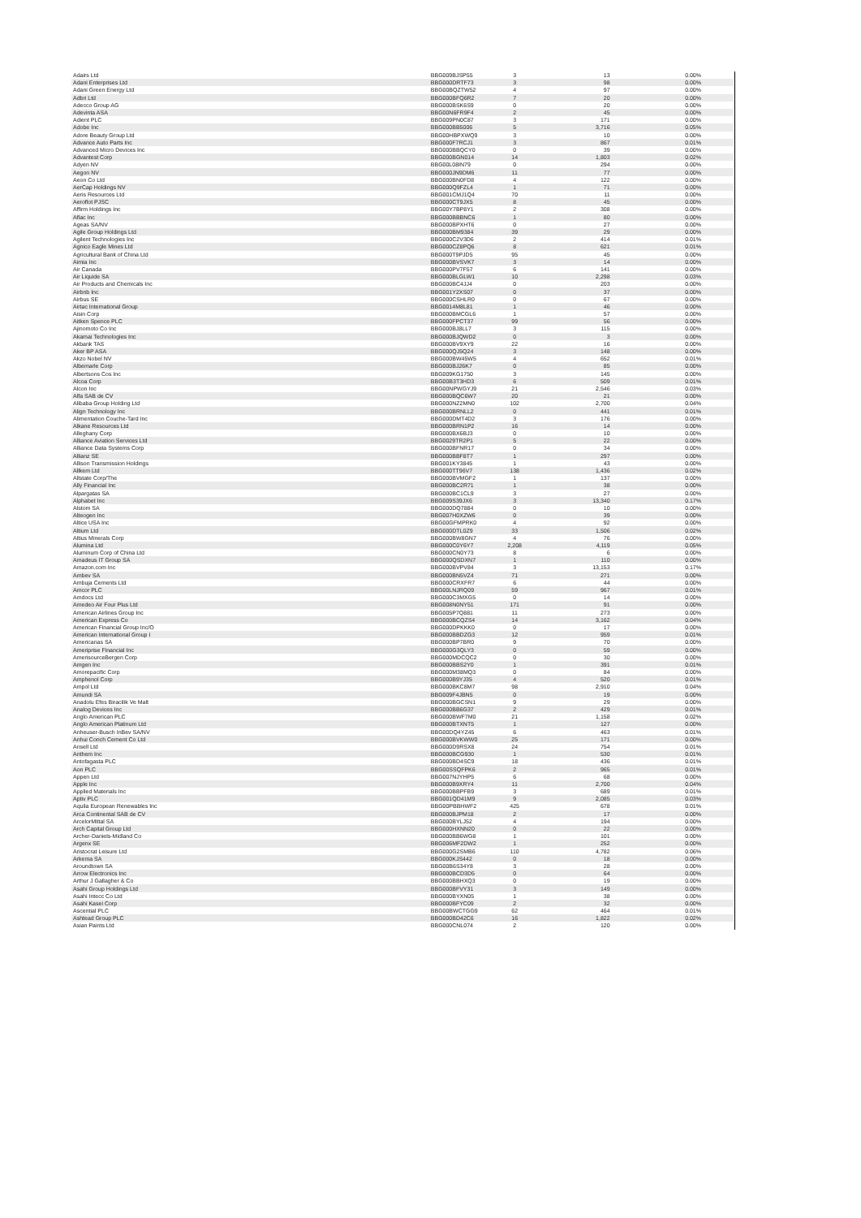| Adairs Ltd | BBG009BJSP55 | 3 | 13 | 0.00% |
| Adani Enterprises Ltd | BBG000DRTF73 | 3 | 98 | 0.00% |
| Adani Green Energy Ltd | BBG00BQZTW52 | 4 | 97 | 0.00% |
| Adbri Ltd | BBG000BFQ6R2 | 7 | 20 | 0.00% |
| Adecco Group AG | BBG000BSK6S9 | 0 | 20 | 0.00% |
| Adevinta ASA | BBG00N6FR9F4 | 2 | 45 | 0.00% |
| Adient PLC | BBG009PN0C87 | 3 | 171 | 0.00% |
| Adobe Inc | BBG000BB5006 | 5 | 3,716 | 0.05% |
| Adore Beauty Group Ltd | BBG00HBPXWQ9 | 3 | 10 | 0.00% |
| Advance Auto Parts Inc | BBG000F7RCJ1 | 3 | 867 | 0.01% |
| Advanced Micro Devices Inc | BBG000BBQCY0 | 0 | 39 | 0.00% |
| Advantest Corp | BBG000BGN014 | 14 | 1,803 | 0.02% |
| Adyen NV | BBG00L08IN79 | 0 | 294 | 0.00% |
| Aegon NV | BBG000JN9DM6 | 11 | 77 | 0.00% |
| Aeon Co Ltd | BBG000BN0FD8 | 4 | 122 | 0.00% |
| AerCap Holdings NV | BBG000Q9FZL4 | 1 | 71 | 0.00% |
| Aeris Resources Ltd | BBG001CMJ1Q4 | 70 | 11 | 0.00% |
| Aeroflot PJSC | BBG000CT9JX5 | 8 | 45 | 0.00% |
| Affirm Holdings Inc | BBG00Y7BP8Y1 | 2 | 308 | 0.00% |
| Aflac Inc | BBG000BBBNC6 | 1 | 80 | 0.00% |
| Ageas SA/NV | BBG000BPXHT6 | 0 | 27 | 0.00% |
| Agile Group Holdings Ltd | BBG000BM9384 | 39 | 29 | 0.00% |
| Agilent Technologies Inc | BBG000C2V3D6 | 2 | 414 | 0.01% |
| Agnico Eagle Mines Ltd | BBG000CZ8PQ6 | 8 | 621 | 0.01% |
| Agricultural Bank of China Ltd | BBG000T9PJD5 | 95 | 45 | 0.00% |
| Aimia Inc | BBG000BVSVK7 | 3 | 14 | 0.00% |
| Air Canada | BBG000PV7F57 | 6 | 141 | 0.00% |
| Air Liquide SA | BBG000BLGLW1 | 10 | 2,298 | 0.03% |
| Air Products and Chemicals Inc | BBG000BC4JJ4 | 0 | 203 | 0.00% |
| Airbnb Inc | BBG001Y2XS07 | 0 | 37 | 0.00% |
| Airbus SE | BBG000CSHLR0 | 0 | 67 | 0.00% |
| Airtac International Group | BBG0014M8L81 | 1 | 46 | 0.00% |
| Aisin Corp | BBG000BMCGL6 | 1 | 57 | 0.00% |
| Aitken Spence PLC | BBG000FPCT37 | 99 | 56 | 0.00% |
| Ajinomoto Co Inc | BBG000BJ8LL7 | 3 | 115 | 0.00% |
| Akamai Technologies Inc | BBG000BJQWD2 | 0 | 3 | 0.00% |
| Akbank TAS | BBG000BV9XY9 | 22 | 16 | 0.00% |
| Aker BP ASA | BBG000QJ5Q24 | 3 | 148 | 0.00% |
| Akzo Nobel NV | BBG000BW45W5 | 4 | 652 | 0.01% |
| Albemarle Corp | BBG000BJ26K7 | 0 | 85 | 0.00% |
| Albertsons Cos Inc | BBG009KG1750 | 3 | 145 | 0.00% |
| Alcoa Corp | BBG00B3T3HD3 | 6 | 509 | 0.01% |
| Alcon Inc | BBG00NPWGYJ9 | 21 | 2,546 | 0.03% |
| Alfa SAB de CV | BBG000BQC6W7 | 20 | 21 | 0.00% |
| Alibaba Group Holding Ltd | BBG000NZ2MN0 | 102 | 2,700 | 0.04% |
| Align Technology Inc | BBG000BRNLL2 | 0 | 441 | 0.01% |
| Alimentation Couche-Tard Inc | BBG000DMT4D2 | 3 | 176 | 0.00% |
| Alkane Resources Ltd | BBG000BRN1P2 | 16 | 14 | 0.00% |
| Alleghany Corp | BBG000BX6BJ3 | 0 | 10 | 0.00% |
| Alliance Aviation Services Ltd | BBG0029TR2P1 | 5 | 22 | 0.00% |
| Alliance Data Systems Corp | BBG000BFNR17 | 0 | 34 | 0.00% |
| Allianz SE | BBG000BBF8T7 | 1 | 297 | 0.00% |
| Allison Transmission Holdings | BBG001KY3845 | 1 | 43 | 0.00% |
| Allkem Ltd | BBG000TT96V7 | 138 | 1,436 | 0.02% |
| Allstate Corp/The | BBG000BVMGF2 | 1 | 137 | 0.00% |
| Ally Financial Inc | BBG000BC2R71 | 1 | 38 | 0.00% |
| Alpargatas SA | BBG000BC1CL9 | 3 | 27 | 0.00% |
| Alphabet Inc | BBG009S39JX6 | 3 | 13,340 | 0.17% |
| Alstom SA | BBG000DQ7884 | 0 | 10 | 0.00% |
| Alteogen Inc | BBG007H0XZW6 | 0 | 39 | 0.00% |
| Altice USA Inc | BBG00GFMPRK0 | 4 | 92 | 0.00% |
| Altium Ltd | BBG000DTL0Z9 | 33 | 1,506 | 0.02% |
| Altius Minerals Corp | BBG000BW8GN7 | 4 | 76 | 0.00% |
| Alumina Ltd | BBG000C0Y6Y7 | 2,208 | 4,119 | 0.05% |
| Aluminum Corp of China Ltd | BBG000CN0Y73 | 8 | 6 | 0.00% |
| Amadeus IT Group SA | BBG000QSDXN7 | 1 | 110 | 0.00% |
| Amazon.com Inc | BBG000BVPV84 | 3 | 13,153 | 0.17% |
| Ambev SA | BBG000BN5VZ4 | 71 | 271 | 0.00% |
| Ambuja Cements Ltd | BBG000CRXFR7 | 6 | 44 | 0.00% |
| Amcor PLC | BBG00LNJRQ09 | 59 | 967 | 0.01% |
| Amdocs Ltd | BBG000C3MXG5 | 0 | 14 | 0.00% |
| Amedeo Air Four Plus Ltd | BBG008N0NY51 | 171 | 91 | 0.00% |
| American Airlines Group Inc | BBG005P7Q881 | 11 | 273 | 0.00% |
| American Express Co | BBG000BCQZS4 | 14 | 3,162 | 0.04% |
| American Financial Group Inc/O | BBG000DPKKK0 | 0 | 17 | 0.00% |
| American International Group I | BBG000BBDZG3 | 12 | 959 | 0.01% |
| Americanas SA | BBG000BP7BR0 | 9 | 70 | 0.00% |
| Ameriprise Financial Inc | BBG000G3QLY3 | 0 | 59 | 0.00% |
| AmerisourceBergen Corp | BBG000MDCQC2 | 0 | 30 | 0.00% |
| Amgen Inc | BBG000BBS2Y0 | 1 | 391 | 0.01% |
| Amorepacific Corp | BBG000M38MQ3 | 0 | 84 | 0.00% |
| Amphenol Corp | BBG000B9YJ35 | 4 | 520 | 0.01% |
| Ampol Ltd | BBG000BKC8M7 | 98 | 2,910 | 0.04% |
| Amundi SA | BBG009F4JBN5 | 0 | 19 | 0.00% |
| Anadolu Efes Biracilik Ve Malt | BBG000BGCSN1 | 9 | 29 | 0.00% |
| Analog Devices Inc | BBG000BB6G37 | 2 | 429 | 0.01% |
| Anglo American PLC | BBG000BWF7M0 | 21 | 1,158 | 0.02% |
| Anglo American Platinum Ltd | BBG000BTXNT5 | 1 | 127 | 0.00% |
| Anheuser-Busch InBev SA/NV | BBG00DQ4YZ45 | 6 | 463 | 0.01% |
| Anhui Conch Cement Co Ltd | BBG000BVKWW0 | 25 | 171 | 0.00% |
| Ansell Ltd | BBG000D9RSX8 | 24 | 754 | 0.01% |
| Anthem Inc | BBG000BCG930 | 1 | 530 | 0.01% |
| Antofagasta PLC | BBG000BD4SC9 | 18 | 436 | 0.01% |
| Aon PLC | BBG00SSQFPK6 | 2 | 965 | 0.01% |
| Appen Ltd | BBG007NJYHP5 | 6 | 68 | 0.00% |
| Apple Inc | BBG000B9XRY4 | 11 | 2,700 | 0.04% |
| Applied Materials Inc | BBG000BBPFB9 | 3 | 689 | 0.01% |
| Aptiv PLC | BBG001QD41M9 | 9 | 2,085 | 0.03% |
| Aquila European Renewables Inc | BBG00PBBHWF2 | 425 | 678 | 0.01% |
| Arca Continental SAB de CV | BBG000BJPM18 | 2 | 17 | 0.00% |
| ArcelorMittal SA | BBG000BYLJ52 | 4 | 194 | 0.00% |
| Arch Capital Group Ltd | BBG000HXNN20 | 0 | 22 | 0.00% |
| Archer-Daniels-Midland Co | BBG000BB6WG8 | 1 | 101 | 0.00% |
| Argenx SE | BBG006MF2DW2 | 1 | 252 | 0.00% |
| Aristocrat Leisure Ltd | BBG000G2SMB6 | 110 | 4,782 | 0.06% |
| Arkema SA | BBG000KJS442 | 0 | 18 | 0.00% |
| Aroundtown SA | BBG00B6S34Y8 | 3 | 28 | 0.00% |
| Arrow Electronics Inc | BBG000BCD3D5 | 0 | 64 | 0.00% |
| Arthur J Gallagher & Co | BBG000BBHXQ3 | 0 | 19 | 0.00% |
| Asahi Group Holdings Ltd | BBG000BFVY31 | 3 | 149 | 0.00% |
| Asahi Intecc Co Ltd | BBG000BYXN05 | 1 | 38 | 0.00% |
| Asahi Kasei Corp | BBG000BFYC09 | 2 | 32 | 0.00% |
| Ascential PLC | BBG00BWCTGG9 | 62 | 464 | 0.01% |
| Ashtead Group PLC | BBG000BD42C6 | 16 | 1,822 | 0.02% |
| Asian Paints Ltd | BBG000CNL074 | 2 | 120 | 0.00% |